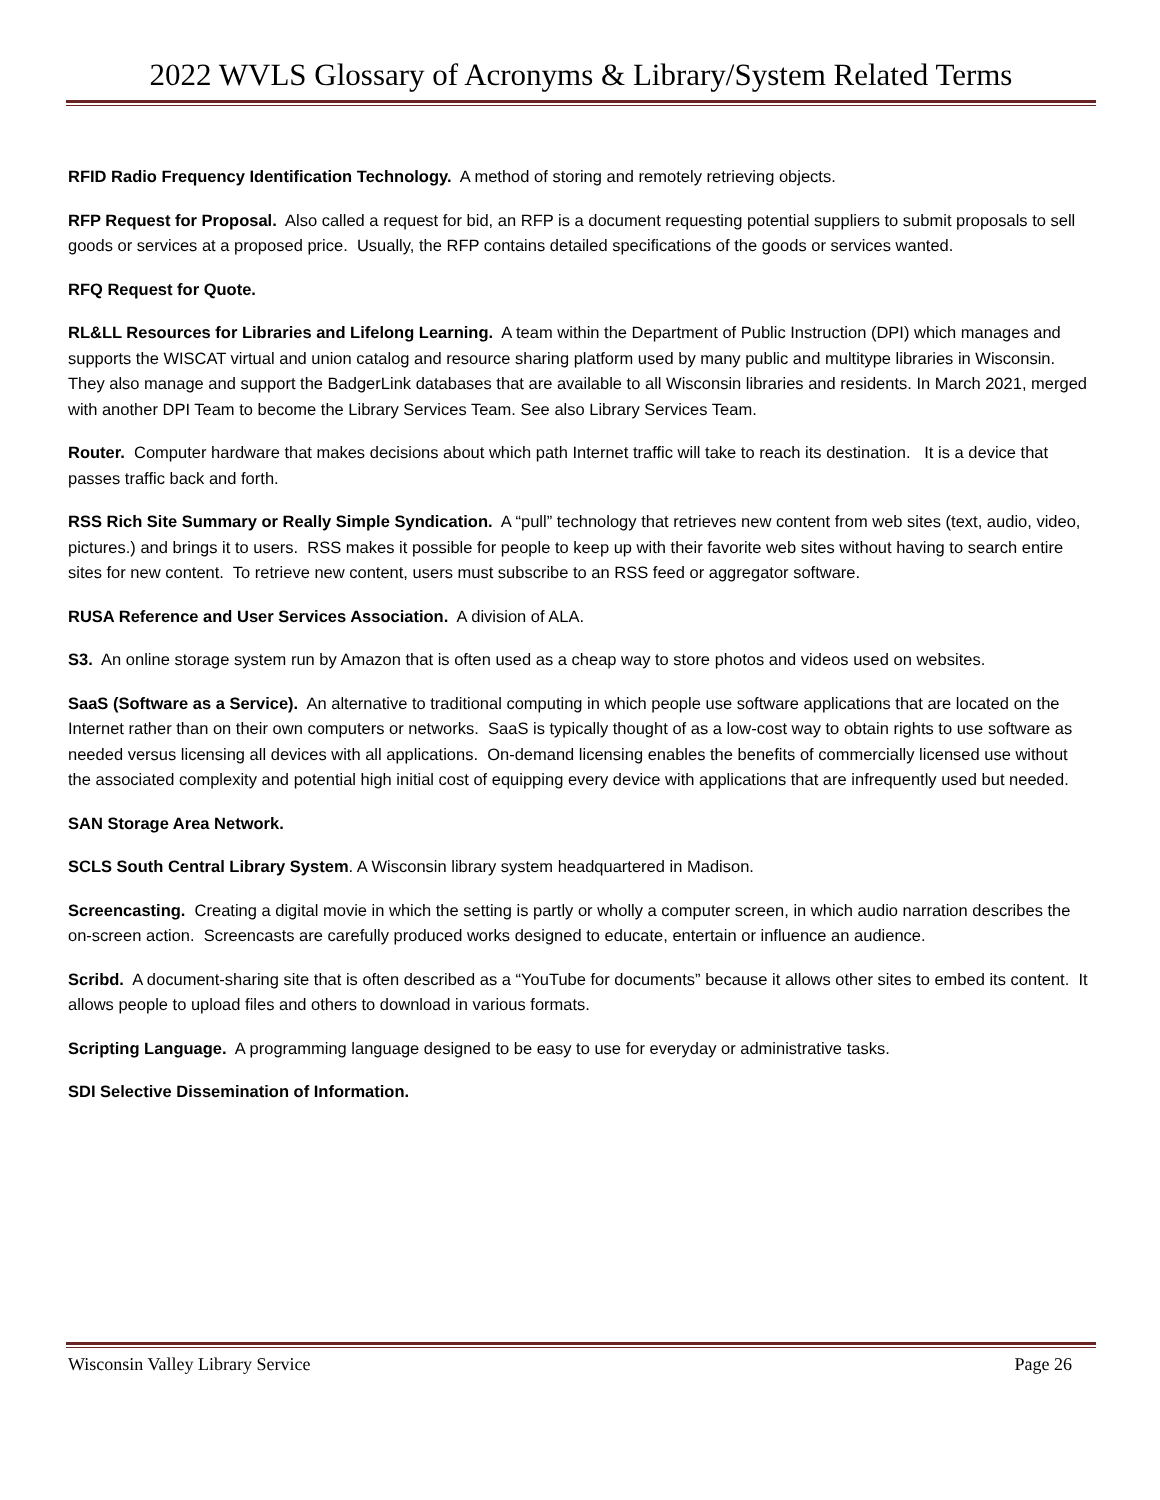2022 WVLS Glossary of Acronyms & Library/System Related Terms
RFID Radio Frequency Identification Technology. A method of storing and remotely retrieving objects.
RFP Request for Proposal. Also called a request for bid, an RFP is a document requesting potential suppliers to submit proposals to sell goods or services at a proposed price. Usually, the RFP contains detailed specifications of the goods or services wanted.
RFQ Request for Quote.
RL&LL Resources for Libraries and Lifelong Learning. A team within the Department of Public Instruction (DPI) which manages and supports the WISCAT virtual and union catalog and resource sharing platform used by many public and multitype libraries in Wisconsin. They also manage and support the BadgerLink databases that are available to all Wisconsin libraries and residents. In March 2021, merged with another DPI Team to become the Library Services Team. See also Library Services Team.
Router. Computer hardware that makes decisions about which path Internet traffic will take to reach its destination. It is a device that passes traffic back and forth.
RSS Rich Site Summary or Really Simple Syndication. A “pull” technology that retrieves new content from web sites (text, audio, video, pictures.) and brings it to users. RSS makes it possible for people to keep up with their favorite web sites without having to search entire sites for new content. To retrieve new content, users must subscribe to an RSS feed or aggregator software.
RUSA Reference and User Services Association. A division of ALA.
S3. An online storage system run by Amazon that is often used as a cheap way to store photos and videos used on websites.
SaaS (Software as a Service). An alternative to traditional computing in which people use software applications that are located on the Internet rather than on their own computers or networks. SaaS is typically thought of as a low-cost way to obtain rights to use software as needed versus licensing all devices with all applications. On-demand licensing enables the benefits of commercially licensed use without the associated complexity and potential high initial cost of equipping every device with applications that are infrequently used but needed.
SAN Storage Area Network.
SCLS South Central Library System. A Wisconsin library system headquartered in Madison.
Screencasting. Creating a digital movie in which the setting is partly or wholly a computer screen, in which audio narration describes the on-screen action. Screencasts are carefully produced works designed to educate, entertain or influence an audience.
Scribd. A document-sharing site that is often described as a “YouTube for documents” because it allows other sites to embed its content. It allows people to upload files and others to download in various formats.
Scripting Language. A programming language designed to be easy to use for everyday or administrative tasks.
SDI Selective Dissemination of Information.
Wisconsin Valley Library Service Page 26